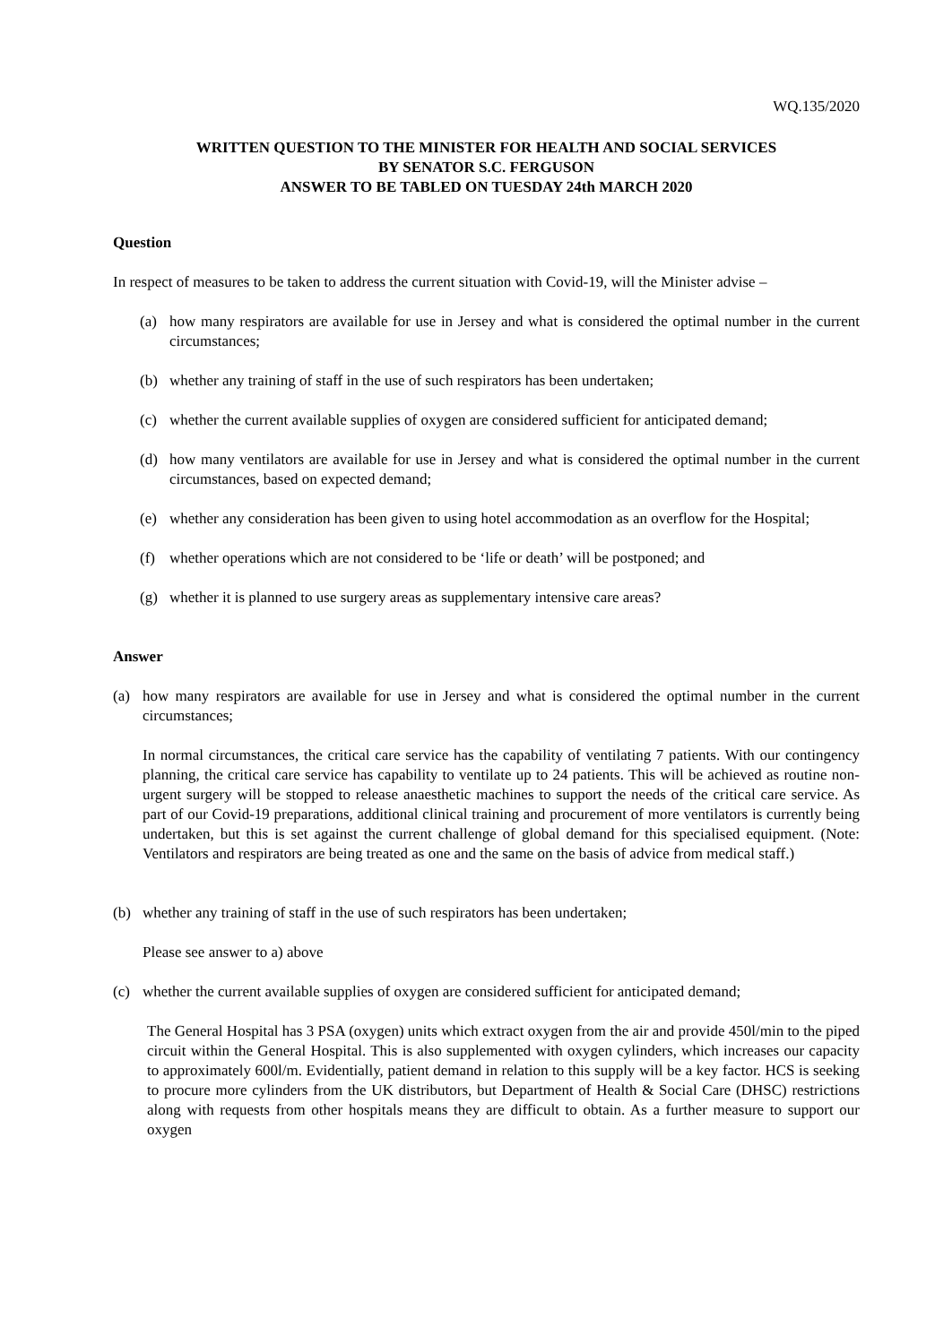WQ.135/2020
WRITTEN QUESTION TO THE MINISTER FOR HEALTH AND SOCIAL SERVICES
BY SENATOR S.C. FERGUSON
ANSWER TO BE TABLED ON TUESDAY 24th MARCH 2020
Question
In respect of measures to be taken to address the current situation with Covid-19, will the Minister advise –
(a) how many respirators are available for use in Jersey and what is considered the optimal number in the current circumstances;
(b) whether any training of staff in the use of such respirators has been undertaken;
(c) whether the current available supplies of oxygen are considered sufficient for anticipated demand;
(d) how many ventilators are available for use in Jersey and what is considered the optimal number in the current circumstances, based on expected demand;
(e) whether any consideration has been given to using hotel accommodation as an overflow for the Hospital;
(f) whether operations which are not considered to be ‘life or death’ will be postponed; and
(g) whether it is planned to use surgery areas as supplementary intensive care areas?
Answer
(a) how many respirators are available for use in Jersey and what is considered the optimal number in the current circumstances;
In normal circumstances, the critical care service has the capability of ventilating 7 patients. With our contingency planning, the critical care service has capability to ventilate up to 24 patients. This will be achieved as routine non-urgent surgery will be stopped to release anaesthetic machines to support the needs of the critical care service. As part of our Covid-19 preparations, additional clinical training and procurement of more ventilators is currently being undertaken, but this is set against the current challenge of global demand for this specialised equipment. (Note: Ventilators and respirators are being treated as one and the same on the basis of advice from medical staff.)
(b) whether any training of staff in the use of such respirators has been undertaken;
Please see answer to a) above
(c) whether the current available supplies of oxygen are considered sufficient for anticipated demand;
The General Hospital has 3 PSA (oxygen) units which extract oxygen from the air and provide 450l/min to the piped circuit within the General Hospital. This is also supplemented with oxygen cylinders, which increases our capacity to approximately 600l/m. Evidentially, patient demand in relation to this supply will be a key factor. HCS is seeking to procure more cylinders from the UK distributors, but Department of Health & Social Care (DHSC) restrictions along with requests from other hospitals means they are difficult to obtain. As a further measure to support our oxygen